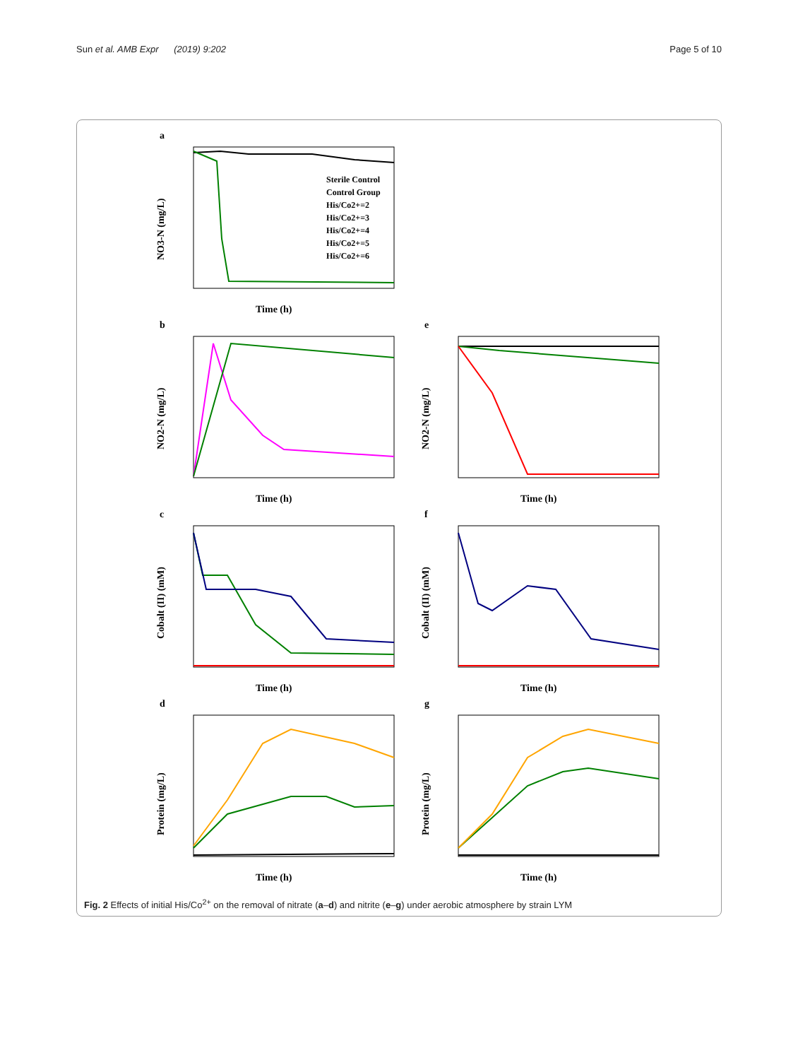Sun et al. AMB Expr (2019) 9:202 Page 5 of 10
a
Time (h)
NO3-N (mg/L)
Sterile Control
Control Group
His/Co2+=2
His/Co2+=3
His/Co2+=4
His/Co2+=5
His/Co2+=6
b
Time (h)
NO2-N (mg/L)
e
Time (h)
NO2-N (mg/L)
c
Time (h)
Cobalt (II) (mM)
f
Time (h)
Cobalt (II) (mM)
d
Time (h)
Protein (mg/L)
g
Time (h)
Protein (mg/L)
Fig. 2 Effects of initial His/Co<sup>2+</sup> on the removal of nitrate (a–d) and nitrite (e–g) under aerobic atmosphere by strain LYM